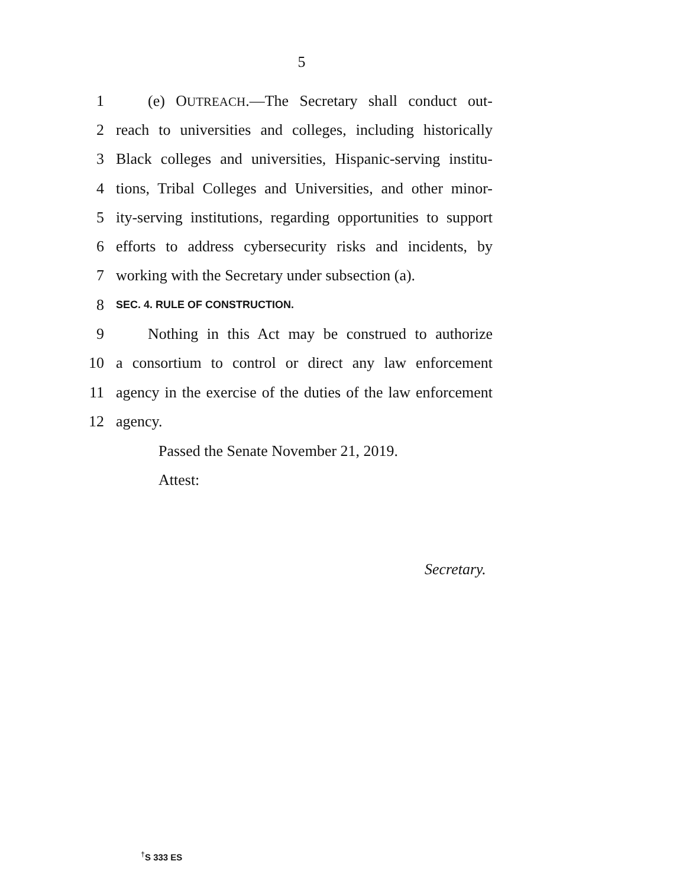5
1 (e) OUTREACH.—The Secretary shall conduct out-
2 reach to universities and colleges, including historically
3 Black colleges and universities, Hispanic-serving institu-
4 tions, Tribal Colleges and Universities, and other minor-
5 ity-serving institutions, regarding opportunities to support
6 efforts to address cybersecurity risks and incidents, by
7 working with the Secretary under subsection (a).
8 SEC. 4. RULE OF CONSTRUCTION.
9 Nothing in this Act may be construed to authorize
10 a consortium to control or direct any law enforcement
11 agency in the exercise of the duties of the law enforcement
12 agency.
Passed the Senate November 21, 2019.
Attest:
Secretary.
<sup>†</sup> S 333 ES